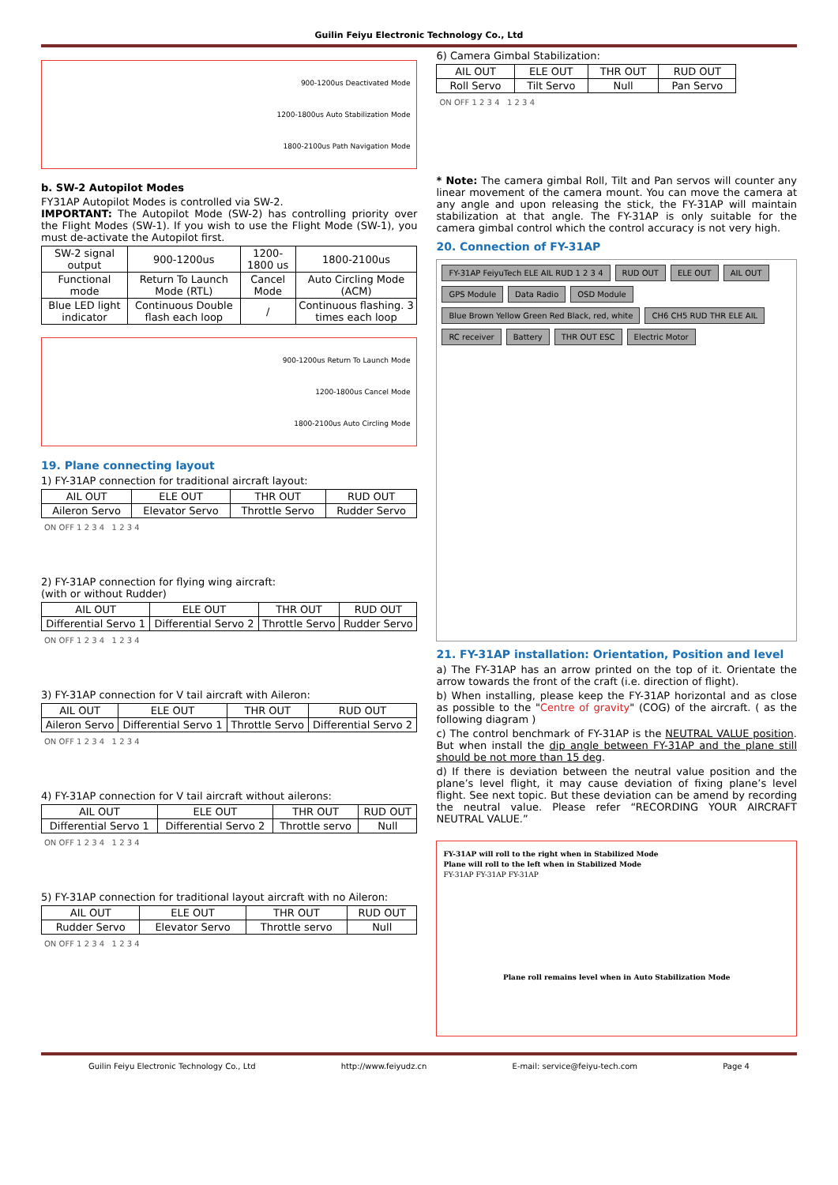Guilin Feiyu Electronic Technology Co., Ltd
900-1200us Deactivated Mode
1200-1800us Auto Stabilization Mode
1800-2100us Path Navigation Mode
b. SW-2 Autopilot Modes
FY31AP Autopilot Modes is controlled via SW-2.
IMPORTANT: The Autopilot Mode (SW-2) has controlling priority over the Flight Modes (SW-1). If you wish to use the Flight Mode (SW-1), you must de-activate the Autopilot first.
| SW-2 signal output | 900-1200us | 1200-1800 us | 1800-2100us |
| Functional mode | Return To Launch Mode (RTL) | Cancel Mode | Auto Circling Mode (ACM) |
| Blue LED light indicator | Continuous Double flash each loop | / | Continuous flashing. 3 times each loop |
900-1200us Return To Launch Mode
1200-1800us Cancel Mode
1800-2100us Auto Circling Mode
19. Plane connecting layout
1) FY-31AP connection for traditional aircraft layout:
| AIL OUT | ELE OUT | THR OUT | RUD OUT |
| Aileron Servo | Elevator Servo | Throttle Servo | Rudder Servo |
ON OFF 1 2 3 4 1 2 3 4
2) FY-31AP connection for flying wing aircraft:
(with or without Rudder)
| AIL OUT | ELE OUT | THR OUT | RUD OUT |
| Differential Servo 1 | Differential Servo 2 | Throttle Servo | Rudder Servo |
ON OFF 1 2 3 4 1 2 3 4
3) FY-31AP connection for V tail aircraft with Aileron:
| AIL OUT | ELE OUT | THR OUT | RUD OUT |
| Aileron Servo | Differential Servo 1 | Throttle Servo | Differential Servo 2 |
ON OFF 1 2 3 4 1 2 3 4
4) FY-31AP connection for V tail aircraft without ailerons:
| AIL OUT | ELE OUT | THR OUT | RUD OUT |
| Differential Servo 1 | Differential Servo 2 | Throttle servo | Null |
ON OFF 1 2 3 4 1 2 3 4
5) FY-31AP connection for traditional layout aircraft with no Aileron:
| AIL OUT | ELE OUT | THR OUT | RUD OUT |
| Rudder Servo | Elevator Servo | Throttle servo | Null |
ON OFF 1 2 3 4 1 2 3 4
6) Camera Gimbal Stabilization:
| AIL OUT | ELE OUT | THR OUT | RUD OUT |
| Roll Servo | Tilt Servo | Null | Pan Servo |
ON OFF 1 2 3 4 1 2 3 4
* Note: The camera gimbal Roll, Tilt and Pan servos will counter any linear movement of the camera mount. You can move the camera at any angle and upon releasing the stick, the FY-31AP will maintain stabilization at that angle. The FY-31AP is only suitable for the camera gimbal control which the control accuracy is not very high.
20. Connection of FY-31AP
FY-31AP FeiyuTech ELE AIL RUD 1 2 3 4 RUD OUT ELE OUT AIL OUT GPS Module Data Radio OSD Module Blue Brown Yellow Green Red Black, red, white CH6 CH5 RUD THR ELE AIL RC receiver Battery THR OUT ESC Electric Motor
21. FY-31AP installation: Orientation, Position and level
a) The FY-31AP has an arrow printed on the top of it. Orientate the arrow towards the front of the craft (i.e. direction of flight).
b) When installing, please keep the FY-31AP horizontal and as close as possible to the "Centre of gravity" (COG) of the aircraft. ( as the following diagram )
c) The control benchmark of FY-31AP is the NEUTRAL VALUE position. But when install the dip angle between FY-31AP and the plane still should be not more than 15 deg.
d) If there is deviation between the neutral value position and the plane’s level flight, it may cause deviation of fixing plane’s level flight. See next topic. But these deviation can be amend by recording the neutral value. Please refer “RECORDING YOUR AIRCRAFT NEUTRAL VALUE.”
FY-31AP will roll to the right when in Stabilized Mode
Plane will roll to the left when in Stabilized Mode
FY-31AP FY-31AP FY-31AP
Plane roll remains level when in Auto Stabilization Mode
Guilin Feiyu Electronic Technology Co., Ltd http://www.feiyudz.cn E-mail: service@feiyu-tech.com Page 4